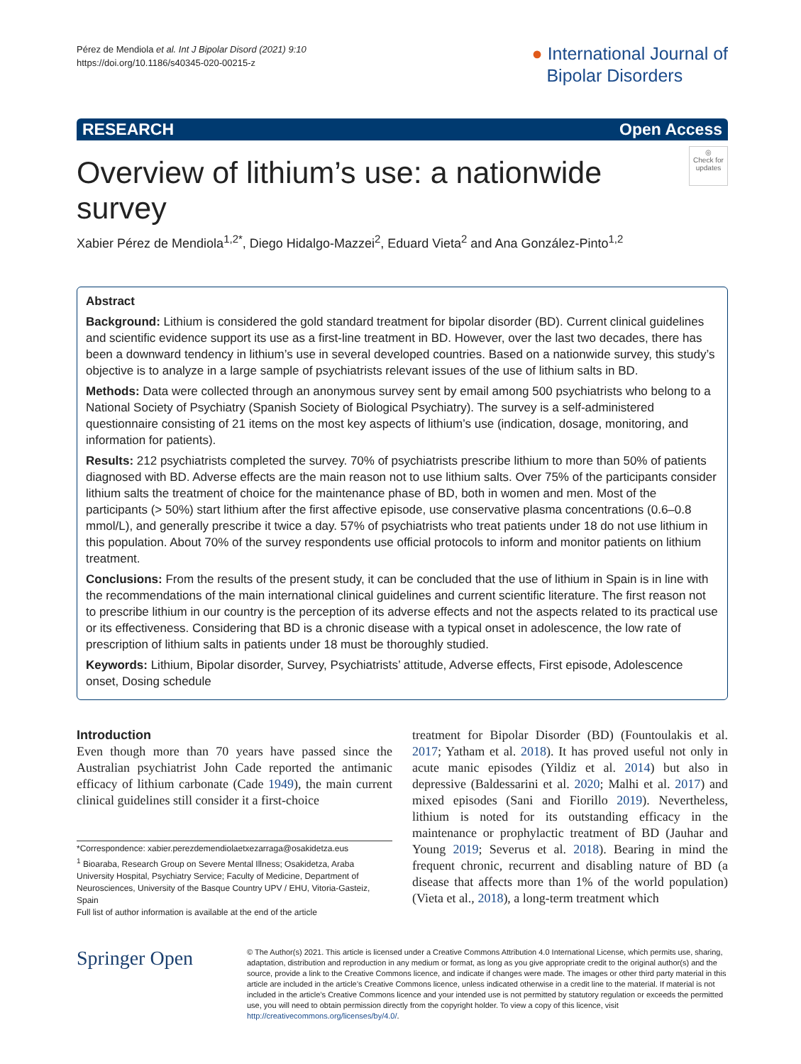Pérez de Mendiola et al. Int J Bipolar Disord (2021) 9:10
https://doi.org/10.1186/s40345-020-00215-z
● International Journal of
Bipolar Disorders
RESEARCH Open Access
Overview of lithium’s use: a nationwide survey
◎
Check for updates
Xabier Pérez de Mendiola<sup>1,2*</sup>, Diego Hidalgo‑Mazzei<sup>2</sup>, Eduard Vieta<sup>2</sup> and Ana González‑Pinto<sup>1,2</sup>
Abstract
Background: Lithium is considered the gold standard treatment for bipolar disorder (BD). Current clinical guidelines and scientific evidence support its use as a first-line treatment in BD. However, over the last two decades, there has been a downward tendency in lithium’s use in several developed countries. Based on a nationwide survey, this study’s objective is to analyze in a large sample of psychiatrists relevant issues of the use of lithium salts in BD.
Methods: Data were collected through an anonymous survey sent by email among 500 psychiatrists who belong to a National Society of Psychiatry (Spanish Society of Biological Psychiatry). The survey is a self-administered questionnaire consisting of 21 items on the most key aspects of lithium’s use (indication, dosage, monitoring, and information for patients).
Results: 212 psychiatrists completed the survey. 70% of psychiatrists prescribe lithium to more than 50% of patients diagnosed with BD. Adverse effects are the main reason not to use lithium salts. Over 75% of the participants consider lithium salts the treatment of choice for the maintenance phase of BD, both in women and men. Most of the participants (> 50%) start lithium after the first affective episode, use conservative plasma concentrations (0.6–0.8 mmol/L), and generally prescribe it twice a day. 57% of psychiatrists who treat patients under 18 do not use lithium in this population. About 70% of the survey respondents use official protocols to inform and monitor patients on lithium treatment.
Conclusions: From the results of the present study, it can be concluded that the use of lithium in Spain is in line with the recommendations of the main international clinical guidelines and current scientific literature. The first reason not to prescribe lithium in our country is the perception of its adverse effects and not the aspects related to its practical use or its effectiveness. Considering that BD is a chronic disease with a typical onset in adolescence, the low rate of prescription of lithium salts in patients under 18 must be thoroughly studied.
Keywords: Lithium, Bipolar disorder, Survey, Psychiatrists’ attitude, Adverse effects, First episode, Adolescence onset, Dosing schedule
Introduction
Even though more than 70 years have passed since the Australian psychiatrist John Cade reported the antimanic efficacy of lithium carbonate (Cade 1949), the main current clinical guidelines still consider it a first-choice
*Correspondence: xabier.perezdemendiolaetxezarraga@osakidetza.eus
<sup>1</sup> Bioaraba, Research Group on Severe Mental Illness; Osakidetza, Araba University Hospital, Psychiatry Service; Faculty of Medicine, Department of Neurosciences, University of the Basque Country UPV / EHU, Vitoria-Gasteiz, Spain
Full list of author information is available at the end of the article
treatment for Bipolar Disorder (BD) (Fountoulakis et al. 2017; Yatham et al. 2018). It has proved useful not only in acute manic episodes (Yildiz et al. 2014) but also in depressive (Baldessarini et al. 2020; Malhi et al. 2017) and mixed episodes (Sani and Fiorillo 2019). Nevertheless, lithium is noted for its outstanding efficacy in the maintenance or prophylactic treatment of BD (Jauhar and Young 2019; Severus et al. 2018). Bearing in mind the frequent chronic, recurrent and disabling nature of BD (a disease that affects more than 1% of the world population) (Vieta et al., 2018), a long-term treatment which
Springer Open
© The Author(s) 2021. This article is licensed under a Creative Commons Attribution 4.0 International License, which permits use, sharing, adaptation, distribution and reproduction in any medium or format, as long as you give appropriate credit to the original author(s) and the source, provide a link to the Creative Commons licence, and indicate if changes were made. The images or other third party material in this article are included in the article’s Creative Commons licence, unless indicated otherwise in a credit line to the material. If material is not included in the article’s Creative Commons licence and your intended use is not permitted by statutory regulation or exceeds the permitted use, you will need to obtain permission directly from the copyright holder. To view a copy of this licence, visit http://creativecommons.org/licenses/by/4.0/.